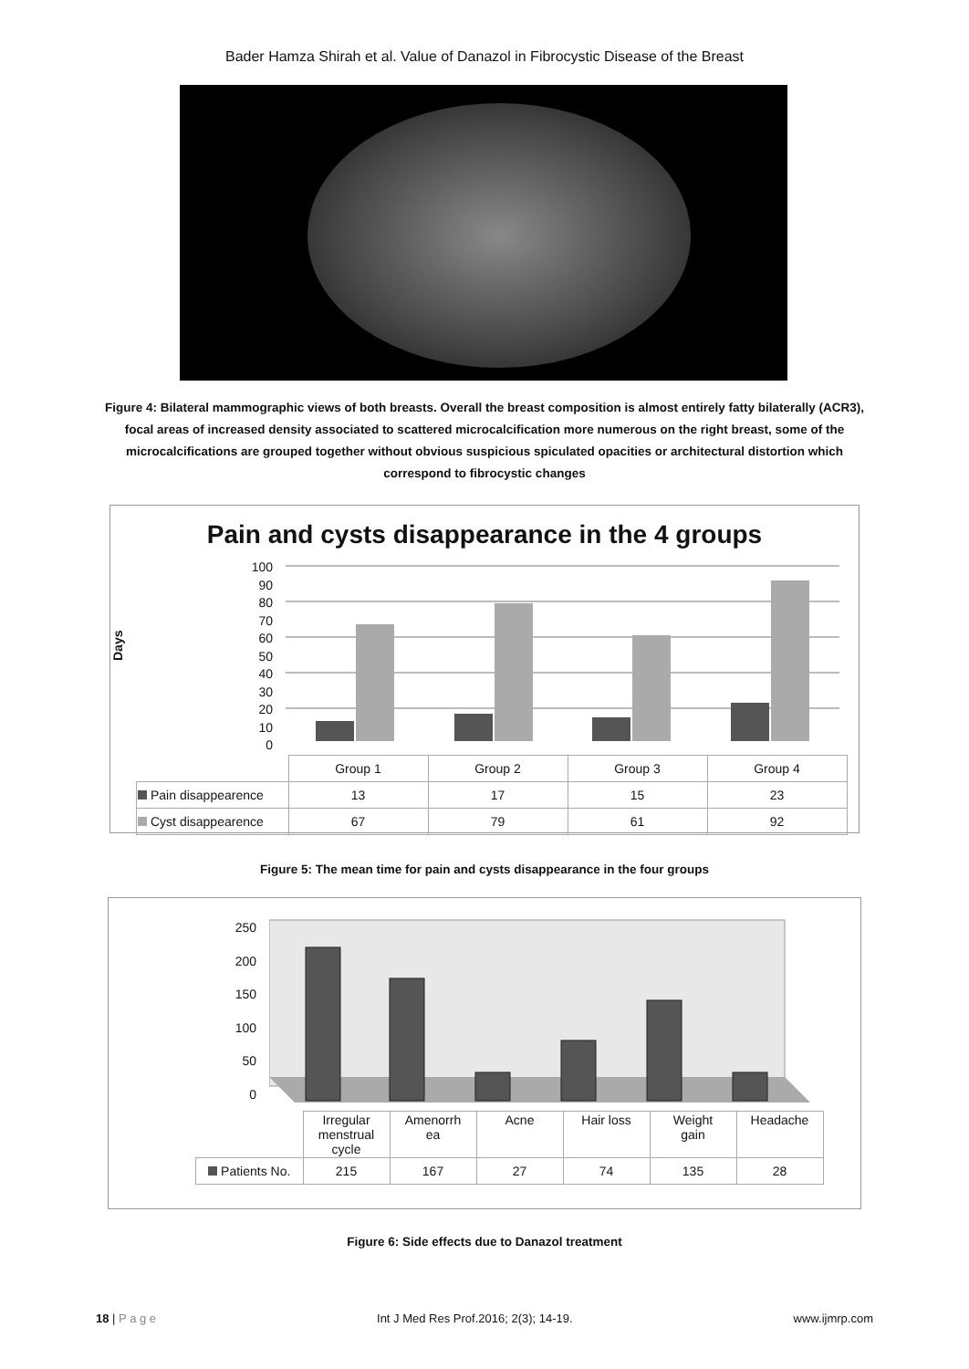Bader Hamza Shirah et al. Value of Danazol in Fibrocystic Disease of the Breast
Figure 4: Bilateral mammographic views of both breasts. Overall the breast composition is almost entirely fatty bilaterally (ACR3), focal areas of increased density associated to scattered microcalcification more numerous on the right breast, some of the microcalcifications are grouped together without obvious suspicious spiculated opacities or architectural distortion which correspond to fibrocystic changes
Pain and cysts disappearance in the 4 groups
Days
100
90
80
70
60
50
40
30
20
10
0
| | Group 1 | Group 2 | Group 3 | Group 4 |
| Pain disappearence | 13 | 17 | 15 | 23 |
| Cyst disappearence | 67 | 79 | 61 | 92 |
Figure 5: The mean time for pain and cysts disappearance in the four groups
250
200
150
100
50
0
| | Irregular menstrual cycle | Amenorrh ea | Acne | Hair loss | Weight gain | Headache |
| Patients No. | 215 | 167 | 27 | 74 | 135 | 28 |
Figure 6: Side effects due to Danazol treatment
18 | P a g e Int J Med Res Prof.2016; 2(3); 14-19. www.ijmrp.com